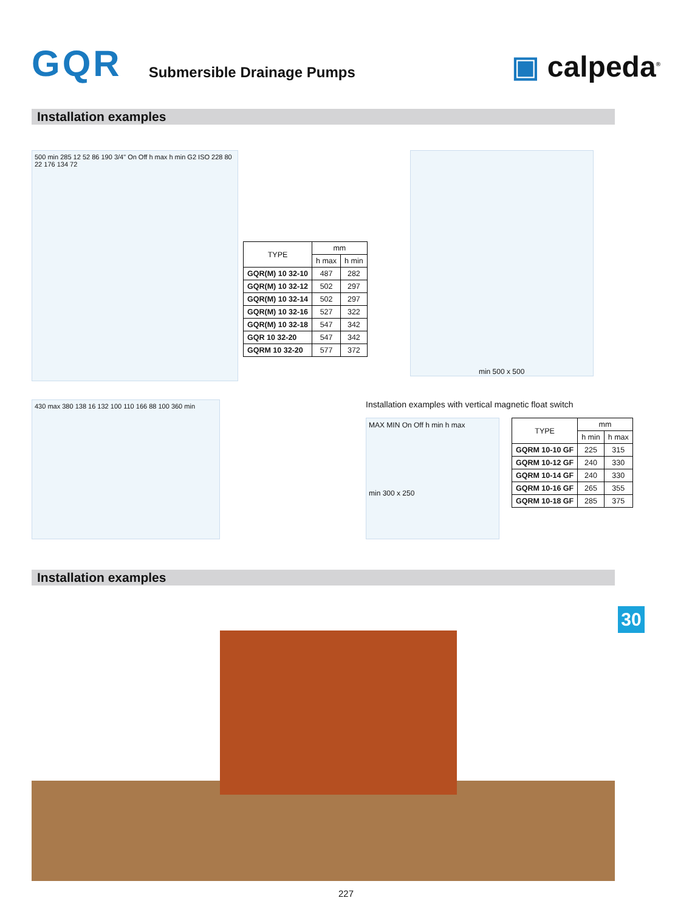GQR Submersible Drainage Pumps ▣ calpeda<sup>®</sup>
Installation examples
500 min 285 12 52 86 190 3/4" On Off h max h min G2 ISO 228 80 22 176 134 72
| TYPE | mm | |
| --- | --- | --- |
| | h max | h min |
| GQR(M) 10 32-10 | 487 | 282 |
| GQR(M) 10 32-12 | 502 | 297 |
| GQR(M) 10 32-14 | 502 | 297 |
| GQR(M) 10 32-16 | 527 | 322 |
| GQR(M) 10 32-18 | 547 | 342 |
| GQR 10 32-20 | 547 | 342 |
| GQRM 10 32-20 | 577 | 372 |
min 500 x 500
430 max 380 138 16 132 100 110 166 88 100 360 min
Installation examples with vertical magnetic float switch
MAX MIN On Off h min h max
min 300 x 250
| TYPE | mm | |
| --- | --- | --- |
| | h min | h max |
| GQRM 10-10 GF | 225 | 315 |
| GQRM 10-12 GF | 240 | 330 |
| GQRM 10-14 GF | 240 | 330 |
| GQRM 10-16 GF | 265 | 355 |
| GQRM 10-18 GF | 285 | 375 |
Installation examples
30
227